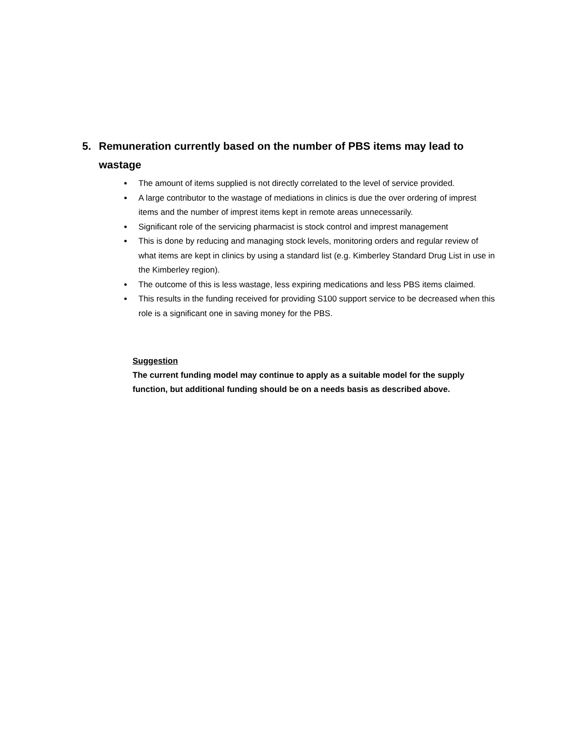5. Remuneration currently based on the number of PBS items may lead to wastage
The amount of items supplied is not directly correlated to the level of service provided.
A large contributor to the wastage of mediations in clinics is due the over ordering of imprest items and the number of imprest items kept in remote areas unnecessarily.
Significant role of the servicing pharmacist is stock control and imprest management
This is done by reducing and managing stock levels, monitoring orders and regular review of what items are kept in clinics by using a standard list (e.g. Kimberley Standard Drug List in use in the Kimberley region).
The outcome of this is less wastage, less expiring medications and less PBS items claimed.
This results in the funding received for providing S100 support service to be decreased when this role is a significant one in saving money for the PBS.
Suggestion
The current funding model may continue to apply as a suitable model for the supply function, but additional funding should be on a needs basis as described above.